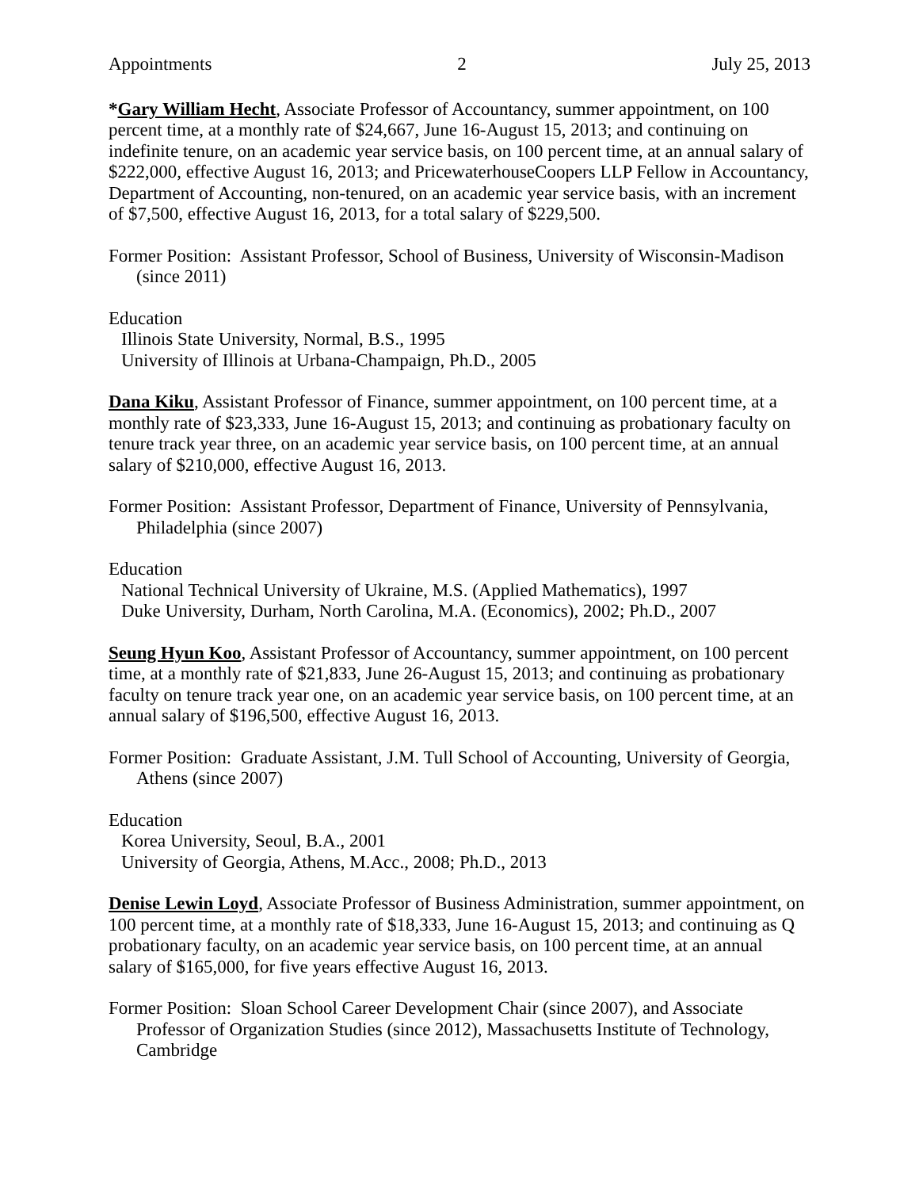Appointments 2 July 25, 2013
*Gary William Hecht, Associate Professor of Accountancy, summer appointment, on 100 percent time, at a monthly rate of $24,667, June 16-August 15, 2013; and continuing on indefinite tenure, on an academic year service basis, on 100 percent time, at an annual salary of $222,000, effective August 16, 2013; and PricewaterhouseCoopers LLP Fellow in Accountancy, Department of Accounting, non-tenured, on an academic year service basis, with an increment of $7,500, effective August 16, 2013, for a total salary of $229,500.
Former Position: Assistant Professor, School of Business, University of Wisconsin-Madison (since 2011)
Education
Illinois State University, Normal, B.S., 1995
University of Illinois at Urbana-Champaign, Ph.D., 2005
Dana Kiku, Assistant Professor of Finance, summer appointment, on 100 percent time, at a monthly rate of $23,333, June 16-August 15, 2013; and continuing as probationary faculty on tenure track year three, on an academic year service basis, on 100 percent time, at an annual salary of $210,000, effective August 16, 2013.
Former Position: Assistant Professor, Department of Finance, University of Pennsylvania, Philadelphia (since 2007)
Education
National Technical University of Ukraine, M.S. (Applied Mathematics), 1997
Duke University, Durham, North Carolina, M.A. (Economics), 2002; Ph.D., 2007
Seung Hyun Koo, Assistant Professor of Accountancy, summer appointment, on 100 percent time, at a monthly rate of $21,833, June 26-August 15, 2013; and continuing as probationary faculty on tenure track year one, on an academic year service basis, on 100 percent time, at an annual salary of $196,500, effective August 16, 2013.
Former Position: Graduate Assistant, J.M. Tull School of Accounting, University of Georgia, Athens (since 2007)
Education
Korea University, Seoul, B.A., 2001
University of Georgia, Athens, M.Acc., 2008; Ph.D., 2013
Denise Lewin Loyd, Associate Professor of Business Administration, summer appointment, on 100 percent time, at a monthly rate of $18,333, June 16-August 15, 2013; and continuing as Q probationary faculty, on an academic year service basis, on 100 percent time, at an annual salary of $165,000, for five years effective August 16, 2013.
Former Position: Sloan School Career Development Chair (since 2007), and Associate Professor of Organization Studies (since 2012), Massachusetts Institute of Technology, Cambridge